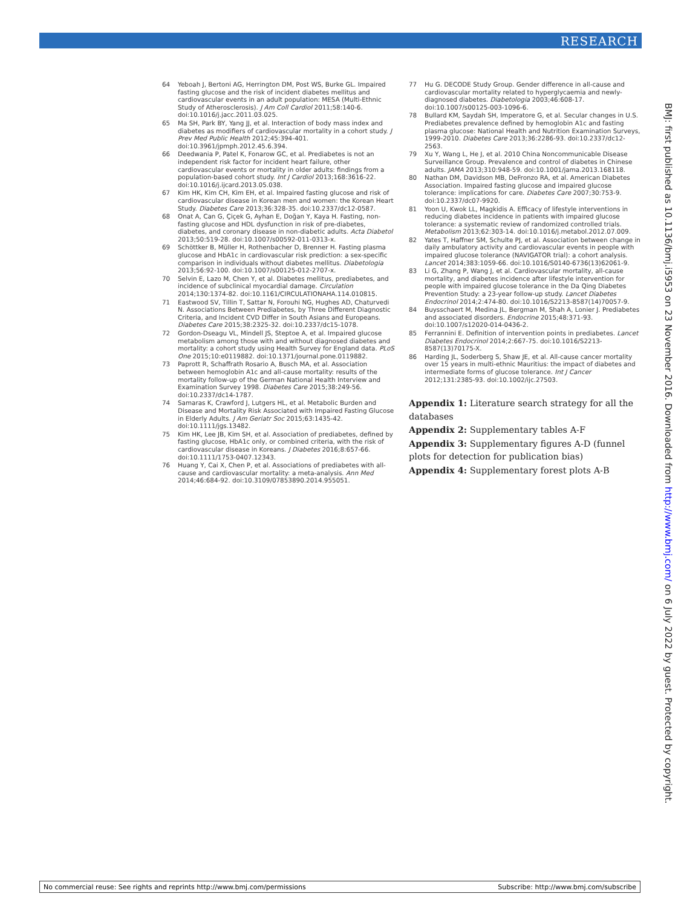RESEARCH
64 Yeboah J, Bertoni AG, Herrington DM, Post WS, Burke GL. Impaired fasting glucose and the risk of incident diabetes mellitus and cardiovascular events in an adult population: MESA (Multi-Ethnic Study of Atherosclerosis). J Am Coll Cardiol 2011;58:140-6. doi:10.1016/j.jacc.2011.03.025.
65 Ma SH, Park BY, Yang JJ, et al. Interaction of body mass index and diabetes as modifiers of cardiovascular mortality in a cohort study. J Prev Med Public Health 2012;45:394-401. doi:10.3961/jpmph.2012.45.6.394.
66 Deedwania P, Patel K, Fonarow GC, et al. Prediabetes is not an independent risk factor for incident heart failure, other cardiovascular events or mortality in older adults: findings from a population-based cohort study. Int J Cardiol 2013;168:3616-22. doi:10.1016/j.ijcard.2013.05.038.
67 Kim HK, Kim CH, Kim EH, et al. Impaired fasting glucose and risk of cardiovascular disease in Korean men and women: the Korean Heart Study. Diabetes Care 2013;36:328-35. doi:10.2337/dc12-0587.
68 Onat A, Can G, Çiçek G, Ayhan E, Doğan Y, Kaya H. Fasting, non-fasting glucose and HDL dysfunction in risk of pre-diabetes, diabetes, and coronary disease in non-diabetic adults. Acta Diabetol 2013;50:519-28. doi:10.1007/s00592-011-0313-x.
69 Schöttker B, Müller H, Rothenbacher D, Brenner H. Fasting plasma glucose and HbA1c in cardiovascular risk prediction: a sex-specific comparison in individuals without diabetes mellitus. Diabetologia 2013;56:92-100. doi:10.1007/s00125-012-2707-x.
70 Selvin E, Lazo M, Chen Y, et al. Diabetes mellitus, prediabetes, and incidence of subclinical myocardial damage. Circulation 2014;130:1374-82. doi:10.1161/CIRCULATIONAHA.114.010815.
71 Eastwood SV, Tillin T, Sattar N, Forouhi NG, Hughes AD, Chaturvedi N. Associations Between Prediabetes, by Three Different Diagnostic Criteria, and Incident CVD Differ in South Asians and Europeans. Diabetes Care 2015;38:2325-32. doi:10.2337/dc15-1078.
72 Gordon-Dseagu VL, Mindell JS, Steptoe A, et al. Impaired glucose metabolism among those with and without diagnosed diabetes and mortality: a cohort study using Health Survey for England data. PLoS One 2015;10:e0119882. doi:10.1371/journal.pone.0119882.
73 Paprott R, Schaffrath Rosario A, Busch MA, et al. Association between hemoglobin A1c and all-cause mortality: results of the mortality follow-up of the German National Health Interview and Examination Survey 1998. Diabetes Care 2015;38:249-56. doi:10.2337/dc14-1787.
74 Samaras K, Crawford J, Lutgers HL, et al. Metabolic Burden and Disease and Mortality Risk Associated with Impaired Fasting Glucose in Elderly Adults. J Am Geriatr Soc 2015;63:1435-42. doi:10.1111/jgs.13482.
75 Kim HK, Lee JB, Kim SH, et al. Association of prediabetes, defined by fasting glucose, HbA1c only, or combined criteria, with the risk of cardiovascular disease in Koreans. J Diabetes 2016;8:657-66. doi:10.1111/1753-0407.12343.
76 Huang Y, Cai X, Chen P, et al. Associations of prediabetes with all-cause and cardiovascular mortality: a meta-analysis. Ann Med 2014;46:684-92. doi:10.3109/07853890.2014.955051.
77 Hu G. DECODE Study Group. Gender difference in all-cause and cardiovascular mortality related to hyperglycaemia and newly-diagnosed diabetes. Diabetologia 2003;46:608-17. doi:10.1007/s00125-003-1096-6.
78 Bullard KM, Saydah SH, Imperatore G, et al. Secular changes in U.S. Prediabetes prevalence defined by hemoglobin A1c and fasting plasma glucose: National Health and Nutrition Examination Surveys, 1999-2010. Diabetes Care 2013;36:2286-93. doi:10.2337/dc12-2563.
79 Xu Y, Wang L, He J, et al. 2010 China Noncommunicable Disease Surveillance Group. Prevalence and control of diabetes in Chinese adults. JAMA 2013;310:948-59. doi:10.1001/jama.2013.168118.
80 Nathan DM, Davidson MB, DeFronzo RA, et al. American Diabetes Association. Impaired fasting glucose and impaired glucose tolerance: implications for care. Diabetes Care 2007;30:753-9. doi:10.2337/dc07-9920.
81 Yoon U, Kwok LL, Magkidis A. Efficacy of lifestyle interventions in reducing diabetes incidence in patients with impaired glucose tolerance: a systematic review of randomized controlled trials. Metabolism 2013;62:303-14. doi:10.1016/j.metabol.2012.07.009.
82 Yates T, Haffner SM, Schulte PJ, et al. Association between change in daily ambulatory activity and cardiovascular events in people with impaired glucose tolerance (NAVIGATOR trial): a cohort analysis. Lancet 2014;383:1059-66. doi:10.1016/S0140-6736(13)62061-9.
83 Li G, Zhang P, Wang J, et al. Cardiovascular mortality, all-cause mortality, and diabetes incidence after lifestyle intervention for people with impaired glucose tolerance in the Da Qing Diabetes Prevention Study: a 23-year follow-up study. Lancet Diabetes Endocrinol 2014;2:474-80. doi:10.1016/S2213-8587(14)70057-9.
84 Buysschaert M, Medina JL, Bergman M, Shah A, Lonier J. Prediabetes and associated disorders. Endocrine 2015;48:371-93. doi:10.1007/s12020-014-0436-2.
85 Ferrannini E. Definition of intervention points in prediabetes. Lancet Diabetes Endocrinol 2014;2:667-75. doi:10.1016/S2213-8587(13)70175-X.
86 Harding JL, Soderberg S, Shaw JE, et al. All-cause cancer mortality over 15 years in multi-ethnic Mauritius: the impact of diabetes and intermediate forms of glucose tolerance. Int J Cancer 2012;131:2385-93. doi:10.1002/ijc.27503.
Appendix 1: Literature search strategy for all the databases
Appendix 2: Supplementary tables A-F
Appendix 3: Supplementary figures A-D (funnel plots for detection for publication bias)
Appendix 4: Supplementary forest plots A-B
BMJ: first published as 10.1136/bmj.i5953 on 23 November 2016. Downloaded from http://www.bmj.com/ on 6 July 2022 by guest. Protected by copyright.
No commercial reuse: See rights and reprints http://www.bmj.com/permissions Subscribe: http://www.bmj.com/subscribe